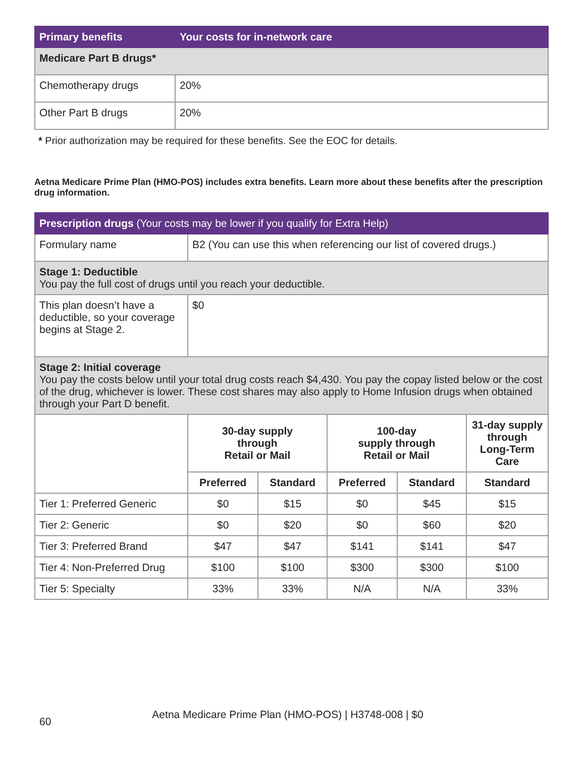| Primary benefits | Your costs for in-network care |
| --- | --- |
| Medicare Part B drugs* | |
| Chemotherapy drugs | 20% |
| Other Part B drugs | 20% |
* Prior authorization may be required for these benefits. See the EOC for details.
Aetna Medicare Prime Plan (HMO-POS) includes extra benefits. Learn more about these benefits after the prescription drug information.
| Prescription drugs (Your costs may be lower if you qualify for Extra Help) | | | | | |
| --- | --- | --- | --- | --- | --- |
| Formulary name | B2 (You can use this when referencing our list of covered drugs.) | | | | |
| Stage 1: Deductible You pay the full cost of drugs until you reach your deductible. | | | | | |
| This plan doesn’t have a deductible, so your coverage begins at Stage 2. | $0 | | | | |
| Stage 2: Initial coverage You pay the costs below until your total drug costs reach $4,430. You pay the copay listed below or the cost of the drug, whichever is lower. These cost shares may also apply to Home Infusion drugs when obtained through your Part D benefit. | | | | | |
| | 30-day supply through Retail or Mail | | 100-day supply through Retail or Mail | | 31-day supply through Long-Term Care |
| | Preferred | Standard | Preferred | Standard | Standard |
| Tier 1: Preferred Generic | $0 | $15 | $0 | $45 | $15 |
| Tier 2: Generic | $0 | $20 | $0 | $60 | $20 |
| Tier 3: Preferred Brand | $47 | $47 | $141 | $141 | $47 |
| Tier 4: Non-Preferred Drug | $100 | $100 | $300 | $300 | $100 |
| Tier 5: Specialty | 33% | 33% | N/A | N/A | 33% |
60 Aetna Medicare Prime Plan (HMO-POS) | H3748-008 | $0